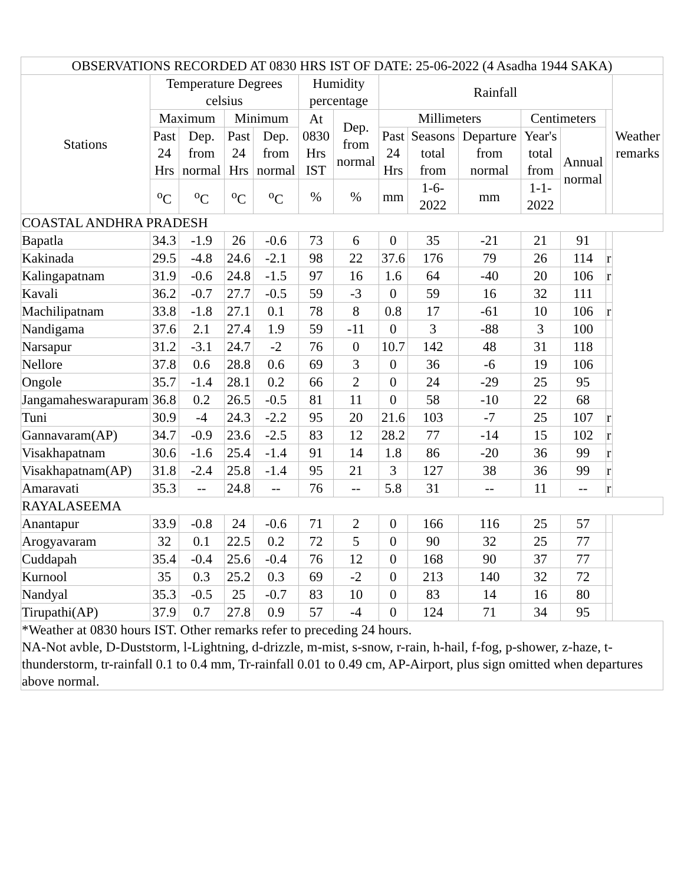| OBSERVATIONS RECORDED AT 0830 HRS IST OF DATE: 25-06-2022 (4 Asadha 1944 SAKA) | | | | | | | | | | | | | |
| --- | --- | --- | --- | --- | --- | --- | --- | --- | --- | --- | --- | --- | --- |
| Stations | Temperature Degrees celsius | | | | Humidity percentage | | Rainfall | | | | | | Weather remarks |
| | Maximum | | Minimum | | At 0830 Hrs IST | Dep. from normal | Millimeters | | | Centimeters | | | |
| | Past 24 Hrs | Dep. from normal | Past 24 Hrs | Dep. from normal | | | Past 24 Hrs | Seasons total from | Departure from normal | Year's total from | Annual normal | | |
| | <sup>o</sup> C | <sup>o</sup> C | <sup>o</sup> C | <sup>o</sup> C | % | % | mm | 1-6-2022 | mm | 1-1-2022 | | | |
| COASTAL ANDHRA PRADESH | | | | | | | | | | | | | |
| Bapatla | 34.3 | -1.9 | 26 | -0.6 | 73 | 6 | 0 | 35 | -21 | 21 | 91 | | |
| Kakinada | 29.5 | -4.8 | 24.6 | -2.1 | 98 | 22 | 37.6 | 176 | 79 | 26 | 114 | r | |
| Kalingapatnam | 31.9 | -0.6 | 24.8 | -1.5 | 97 | 16 | 1.6 | 64 | -40 | 20 | 106 | r | |
| Kavali | 36.2 | -0.7 | 27.7 | -0.5 | 59 | -3 | 0 | 59 | 16 | 32 | 111 | | |
| Machilipatnam | 33.8 | -1.8 | 27.1 | 0.1 | 78 | 8 | 0.8 | 17 | -61 | 10 | 106 | r | |
| Nandigama | 37.6 | 2.1 | 27.4 | 1.9 | 59 | -11 | 0 | 3 | -88 | 3 | 100 | | |
| Narsapur | 31.2 | -3.1 | 24.7 | -2 | 76 | 0 | 10.7 | 142 | 48 | 31 | 118 | | |
| Nellore | 37.8 | 0.6 | 28.8 | 0.6 | 69 | 3 | 0 | 36 | -6 | 19 | 106 | | |
| Ongole | 35.7 | -1.4 | 28.1 | 0.2 | 66 | 2 | 0 | 24 | -29 | 25 | 95 | | |
| Jangamaheswarapuram | 36.8 | 0.2 | 26.5 | -0.5 | 81 | 11 | 0 | 58 | -10 | 22 | 68 | | |
| Tuni | 30.9 | -4 | 24.3 | -2.2 | 95 | 20 | 21.6 | 103 | -7 | 25 | 107 | r | |
| Gannavaram(AP) | 34.7 | -0.9 | 23.6 | -2.5 | 83 | 12 | 28.2 | 77 | -14 | 15 | 102 | r | |
| Visakhapatnam | 30.6 | -1.6 | 25.4 | -1.4 | 91 | 14 | 1.8 | 86 | -20 | 36 | 99 | r | |
| Visakhapatnam(AP) | 31.8 | -2.4 | 25.8 | -1.4 | 95 | 21 | 3 | 127 | 38 | 36 | 99 | r | |
| Amaravati | 35.3 | -- | 24.8 | -- | 76 | -- | 5.8 | 31 | -- | 11 | -- | r | |
| RAYALASEEMA | | | | | | | | | | | | | |
| Anantapur | 33.9 | -0.8 | 24 | -0.6 | 71 | 2 | 0 | 166 | 116 | 25 | 57 | | |
| Arogyavaram | 32 | 0.1 | 22.5 | 0.2 | 72 | 5 | 0 | 90 | 32 | 25 | 77 | | |
| Cuddapah | 35.4 | -0.4 | 25.6 | -0.4 | 76 | 12 | 0 | 168 | 90 | 37 | 77 | | |
| Kurnool | 35 | 0.3 | 25.2 | 0.3 | 69 | -2 | 0 | 213 | 140 | 32 | 72 | | |
| Nandyal | 35.3 | -0.5 | 25 | -0.7 | 83 | 10 | 0 | 83 | 14 | 16 | 80 | | |
| Tirupathi(AP) | 37.9 | 0.7 | 27.8 | 0.9 | 57 | -4 | 0 | 124 | 71 | 34 | 95 | | |
| *Weather at 0830 hours IST. Other remarks refer to preceding 24 hours. NA-Not avble, D-Duststorm, l-Lightning, d-drizzle, m-mist, s-snow, r-rain, h-hail, f-fog, p-shower, z-haze, t-thunderstorm, tr-rainfall 0.1 to 0.4 mm, Tr-rainfall 0.01 to 0.49 cm, AP-Airport, plus sign omitted when departures above normal. | | | | | | | | | | | | | |